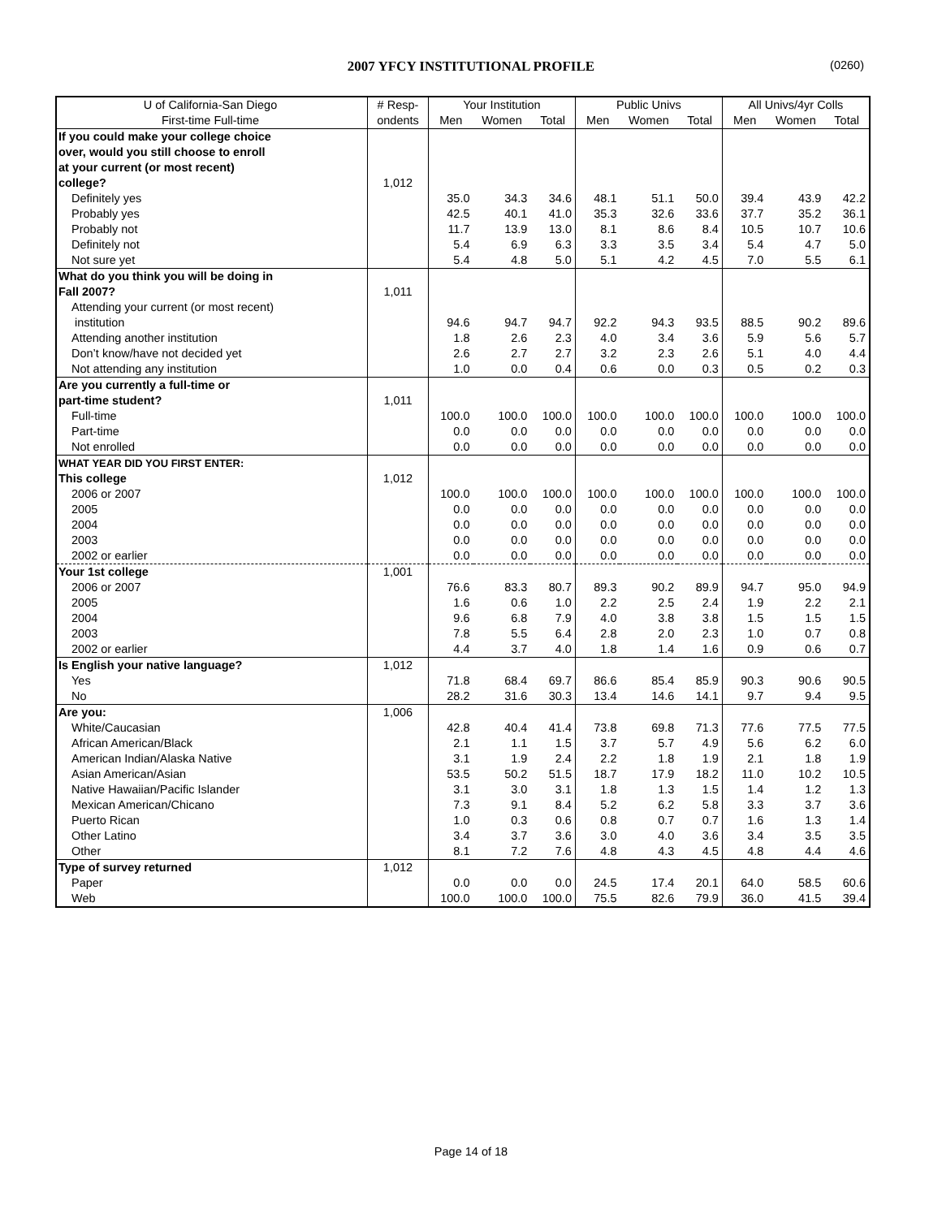2007 YFCY INSTITUTIONAL PROFILE (0260)
| U of California-San Diego | # Resp- | Your Institution | | | Public Univs | | | All Univs/4yr Colls | | |
| --- | --- | --- | --- | --- | --- | --- | --- | --- | --- | --- |
| First-time Full-time | ondents | Men | Women | Total | Men | Women | Total | Men | Women | Total |
| If you could make your college choice | | | | | | | | | | |
| over, would you still choose to enroll | | | | | | | | | | |
| at your current (or most recent) | | | | | | | | | | |
| college? | 1,012 | | | | | | | | | |
| Definitely yes | | 35.0 | 34.3 | 34.6 | 48.1 | 51.1 | 50.0 | 39.4 | 43.9 | 42.2 |
| Probably yes | | 42.5 | 40.1 | 41.0 | 35.3 | 32.6 | 33.6 | 37.7 | 35.2 | 36.1 |
| Probably not | | 11.7 | 13.9 | 13.0 | 8.1 | 8.6 | 8.4 | 10.5 | 10.7 | 10.6 |
| Definitely not | | 5.4 | 6.9 | 6.3 | 3.3 | 3.5 | 3.4 | 5.4 | 4.7 | 5.0 |
| Not sure yet | | 5.4 | 4.8 | 5.0 | 5.1 | 4.2 | 4.5 | 7.0 | 5.5 | 6.1 |
| What do you think you will be doing in | | | | | | | | | | |
| Fall 2007? | 1,011 | | | | | | | | | |
| Attending your current (or most recent) | | | | | | | | | | |
| institution | | 94.6 | 94.7 | 94.7 | 92.2 | 94.3 | 93.5 | 88.5 | 90.2 | 89.6 |
| Attending another institution | | 1.8 | 2.6 | 2.3 | 4.0 | 3.4 | 3.6 | 5.9 | 5.6 | 5.7 |
| Don’t know/have not decided yet | | 2.6 | 2.7 | 2.7 | 3.2 | 2.3 | 2.6 | 5.1 | 4.0 | 4.4 |
| Not attending any institution | | 1.0 | 0.0 | 0.4 | 0.6 | 0.0 | 0.3 | 0.5 | 0.2 | 0.3 |
| Are you currently a full-time or | | | | | | | | | | |
| part-time student? | 1,011 | | | | | | | | | |
| Full-time | | 100.0 | 100.0 | 100.0 | 100.0 | 100.0 | 100.0 | 100.0 | 100.0 | 100.0 |
| Part-time | | 0.0 | 0.0 | 0.0 | 0.0 | 0.0 | 0.0 | 0.0 | 0.0 | 0.0 |
| Not enrolled | | 0.0 | 0.0 | 0.0 | 0.0 | 0.0 | 0.0 | 0.0 | 0.0 | 0.0 |
| WHAT YEAR DID YOU FIRST ENTER: | | | | | | | | | | |
| This college | 1,012 | | | | | | | | | |
| 2006 or 2007 | | 100.0 | 100.0 | 100.0 | 100.0 | 100.0 | 100.0 | 100.0 | 100.0 | 100.0 |
| 2005 | | 0.0 | 0.0 | 0.0 | 0.0 | 0.0 | 0.0 | 0.0 | 0.0 | 0.0 |
| 2004 | | 0.0 | 0.0 | 0.0 | 0.0 | 0.0 | 0.0 | 0.0 | 0.0 | 0.0 |
| 2003 | | 0.0 | 0.0 | 0.0 | 0.0 | 0.0 | 0.0 | 0.0 | 0.0 | 0.0 |
| 2002 or earlier | | 0.0 | 0.0 | 0.0 | 0.0 | 0.0 | 0.0 | 0.0 | 0.0 | 0.0 |
| Your 1st college | 1,001 | | | | | | | | | |
| 2006 or 2007 | | 76.6 | 83.3 | 80.7 | 89.3 | 90.2 | 89.9 | 94.7 | 95.0 | 94.9 |
| 2005 | | 1.6 | 0.6 | 1.0 | 2.2 | 2.5 | 2.4 | 1.9 | 2.2 | 2.1 |
| 2004 | | 9.6 | 6.8 | 7.9 | 4.0 | 3.8 | 3.8 | 1.5 | 1.5 | 1.5 |
| 2003 | | 7.8 | 5.5 | 6.4 | 2.8 | 2.0 | 2.3 | 1.0 | 0.7 | 0.8 |
| 2002 or earlier | | 4.4 | 3.7 | 4.0 | 1.8 | 1.4 | 1.6 | 0.9 | 0.6 | 0.7 |
| Is English your native language? | 1,012 | | | | | | | | | |
| Yes | | 71.8 | 68.4 | 69.7 | 86.6 | 85.4 | 85.9 | 90.3 | 90.6 | 90.5 |
| No | | 28.2 | 31.6 | 30.3 | 13.4 | 14.6 | 14.1 | 9.7 | 9.4 | 9.5 |
| Are you: | 1,006 | | | | | | | | | |
| White/Caucasian | | 42.8 | 40.4 | 41.4 | 73.8 | 69.8 | 71.3 | 77.6 | 77.5 | 77.5 |
| African American/Black | | 2.1 | 1.1 | 1.5 | 3.7 | 5.7 | 4.9 | 5.6 | 6.2 | 6.0 |
| American Indian/Alaska Native | | 3.1 | 1.9 | 2.4 | 2.2 | 1.8 | 1.9 | 2.1 | 1.8 | 1.9 |
| Asian American/Asian | | 53.5 | 50.2 | 51.5 | 18.7 | 17.9 | 18.2 | 11.0 | 10.2 | 10.5 |
| Native Hawaiian/Pacific Islander | | 3.1 | 3.0 | 3.1 | 1.8 | 1.3 | 1.5 | 1.4 | 1.2 | 1.3 |
| Mexican American/Chicano | | 7.3 | 9.1 | 8.4 | 5.2 | 6.2 | 5.8 | 3.3 | 3.7 | 3.6 |
| Puerto Rican | | 1.0 | 0.3 | 0.6 | 0.8 | 0.7 | 0.7 | 1.6 | 1.3 | 1.4 |
| Other Latino | | 3.4 | 3.7 | 3.6 | 3.0 | 4.0 | 3.6 | 3.4 | 3.5 | 3.5 |
| Other | | 8.1 | 7.2 | 7.6 | 4.8 | 4.3 | 4.5 | 4.8 | 4.4 | 4.6 |
| Type of survey returned | 1,012 | | | | | | | | | |
| Paper | | 0.0 | 0.0 | 0.0 | 24.5 | 17.4 | 20.1 | 64.0 | 58.5 | 60.6 |
| Web | | 100.0 | 100.0 | 100.0 | 75.5 | 82.6 | 79.9 | 36.0 | 41.5 | 39.4 |
Page 14 of 18